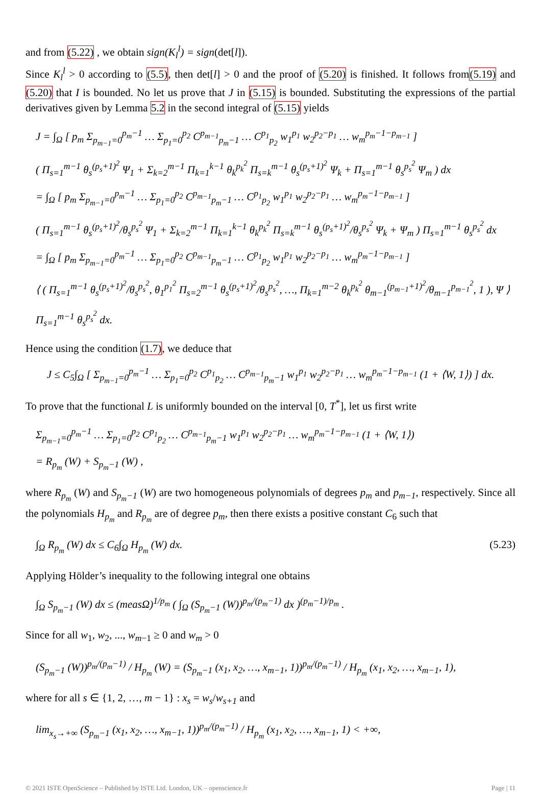and from (5.22) , we obtain sign(K<sub>l</sub><sup>l</sup>) = sign(det[l]).
Since K<sub>l</sub><sup>l</sup> > 0 according to (5.5), then det[l] > 0 and the proof of (5.20) is finished. It follows from(5.19) and (5.20) that I is bounded. No let us prove that J in (5.15) is bounded. Substituting the expressions of the partial derivatives given by Lemma 5.2 in the second integral of (5.15) yields
J = ∫<sub>Ω</sub> [ p<sub>m</sub> Σ<sub>p<sub>m−1</sub>=0</sub><sup>p<sub>m</sub>−1</sup> … Σ<sub>p<sub>1</sub>=0</sub><sup>p<sub>2</sub></sup> C<sup>p<sub>m−1</sub></sup><sub>p<sub>m</sub>−1</sub> … C<sup>p<sub>1</sub></sup><sub>p<sub>2</sub></sub> w<sub>1</sub><sup>p<sub>1</sub></sup> w<sub>2</sub><sup>p<sub>2</sub>−p<sub>1</sub></sup> … w<sub>m</sub><sup>p<sub>m</sub>−1−p<sub>m−1</sub></sup> ]
( Π<sub>s=1</sub><sup>m−1</sup> θ<sub>s</sub><sup>(p<sub>s</sub>+1)<sup>2</sup></sup> Ψ<sub>1</sub> + Σ<sub>k=2</sub><sup>m−1</sup> Π<sub>k=1</sub><sup>k−1</sup> θ<sub>k</sub><sup>p<sub>k</sub><sup>2</sup></sup> Π<sub>s=k</sub><sup>m−1</sup> θ<sub>s</sub><sup>(p<sub>s</sub>+1)<sup>2</sup></sup> Ψ<sub>k</sub> + Π<sub>s=1</sub><sup>m−1</sup> θ<sub>s</sub><sup>p<sub>s</sub><sup>2</sup></sup> Ψ<sub>m</sub> ) dx
= ∫<sub>Ω</sub> [ p<sub>m</sub> Σ<sub>p<sub>m−1</sub>=0</sub><sup>p<sub>m</sub>−1</sup> … Σ<sub>p<sub>1</sub>=0</sub><sup>p<sub>2</sub></sup> C<sup>p<sub>m−1</sub></sup><sub>p<sub>m</sub>−1</sub> … C<sup>p<sub>1</sub></sup><sub>p<sub>2</sub></sub> w<sub>1</sub><sup>p<sub>1</sub></sup> w<sub>2</sub><sup>p<sub>2</sub>−p<sub>1</sub></sup> … w<sub>m</sub><sup>p<sub>m</sub>−1−p<sub>m−1</sub></sup> ]
( Π<sub>s=1</sub><sup>m−1</sup> θ<sub>s</sub><sup>(p<sub>s</sub>+1)<sup>2</sup></sup>/θ<sub>s</sub><sup>p<sub>s</sub><sup>2</sup></sup> Ψ<sub>1</sub> + Σ<sub>k=2</sub><sup>m−1</sup> Π<sub>k=1</sub><sup>k−1</sup> θ<sub>k</sub><sup>p<sub>k</sub><sup>2</sup></sup> Π<sub>s=k</sub><sup>m−1</sup> θ<sub>s</sub><sup>(p<sub>s</sub>+1)<sup>2</sup></sup>/θ<sub>s</sub><sup>p<sub>s</sub><sup>2</sup></sup> Ψ<sub>k</sub> + Ψ<sub>m</sub> ) Π<sub>s=1</sub><sup>m−1</sup> θ<sub>s</sub><sup>p<sub>s</sub><sup>2</sup></sup> dx
= ∫<sub>Ω</sub> [ p<sub>m</sub> Σ<sub>p<sub>m−1</sub>=0</sub><sup>p<sub>m</sub>−1</sup> … Σ<sub>p<sub>1</sub>=0</sub><sup>p<sub>2</sub></sup> C<sup>p<sub>m−1</sub></sup><sub>p<sub>m</sub>−1</sub> … C<sup>p<sub>1</sub></sup><sub>p<sub>2</sub></sub> w<sub>1</sub><sup>p<sub>1</sub></sup> w<sub>2</sub><sup>p<sub>2</sub>−p<sub>1</sub></sup> … w<sub>m</sub><sup>p<sub>m</sub>−1−p<sub>m−1</sub></sup> ]
⟨ ( Π<sub>s=1</sub><sup>m−1</sup> θ<sub>s</sub><sup>(p<sub>s</sub>+1)<sup>2</sup></sup>/θ<sub>s</sub><sup>p<sub>s</sub><sup>2</sup></sup>, θ<sub>1</sub><sup>p<sub>1</sub><sup>2</sup></sup> Π<sub>s=2</sub><sup>m−1</sup> θ<sub>s</sub><sup>(p<sub>s</sub>+1)<sup>2</sup></sup>/θ<sub>s</sub><sup>p<sub>s</sub><sup>2</sup></sup>, …, Π<sub>k=1</sub><sup>m−2</sup> θ<sub>k</sub><sup>p<sub>k</sub><sup>2</sup></sup> θ<sub>m−1</sub><sup>(p<sub>m−1</sub>+1)<sup>2</sup></sup>/θ<sub>m−1</sub><sup>p<sub>m−1</sub><sup>2</sup></sup>, 1 ), Ψ ⟩ Π<sub>s=1</sub><sup>m−1</sup> θ<sub>s</sub><sup>p<sub>s</sub><sup>2</sup></sup> dx.
Hence using the condition (1.7), we deduce that
J ≤ C<sub>5</sub>∫<sub>Ω</sub> [ Σ<sub>p<sub>m−1</sub>=0</sub><sup>p<sub>m</sub>−1</sup> … Σ<sub>p<sub>1</sub>=0</sub><sup>p<sub>2</sub></sup> C<sup>p<sub>1</sub></sup><sub>p<sub>2</sub></sub> … C<sup>p<sub>m−1</sub></sup><sub>p<sub>m</sub>−1</sub> w<sub>1</sub><sup>p<sub>1</sub></sup> w<sub>2</sub><sup>p<sub>2</sub>−p<sub>1</sub></sup> … w<sub>m</sub><sup>p<sub>m</sub>−1−p<sub>m−1</sub></sup> (1 + ⟨W, 1⟩) ] dx.
To prove that the functional L is uniformly bounded on the interval [0, T<sup>*</sup>], let us first write
Σ<sub>p<sub>m−1</sub>=0</sub><sup>p<sub>m</sub>−1</sup> … Σ<sub>p<sub>1</sub>=0</sub><sup>p<sub>2</sub></sup> C<sup>p<sub>1</sub></sup><sub>p<sub>2</sub></sub> … C<sup>p<sub>m−1</sub></sup><sub>p<sub>m</sub>−1</sub> w<sub>1</sub><sup>p<sub>1</sub></sup> w<sub>2</sub><sup>p<sub>2</sub>−p<sub>1</sub></sup> … w<sub>m</sub><sup>p<sub>m</sub>−1−p<sub>m−1</sub></sup> (1 + ⟨W, 1⟩)
= R<sub>p<sub>m</sub></sub> (W) + S<sub>p<sub>m</sub>−1</sub> (W) ,
where R<sub>p<sub>m</sub></sub> (W) and S<sub>p<sub>m</sub>−1</sub> (W) are two homogeneous polynomials of degrees p<sub>m</sub> and p<sub>m−1</sub>, respectively. Since all the polynomials H<sub>p<sub>m</sub></sub> and R<sub>p<sub>m</sub></sub> are of degree p<sub>m</sub>, then there exists a positive constant C<sub>6</sub> such that
(5.23) ∫<sub>Ω</sub> R<sub>p<sub>m</sub></sub> (W) dx ≤ C<sub>6</sub>∫<sub>Ω</sub> H<sub>p<sub>m</sub></sub> (W) dx.
Applying Hölder’s inequality to the following integral one obtains
∫<sub>Ω</sub> S<sub>p<sub>m</sub>−1</sub> (W) dx ≤ (measΩ)<sup>1/p<sub>m</sub></sup> ( ∫<sub>Ω</sub> (S<sub>p<sub>m</sub>−1</sub> (W))<sup>p<sub>m</sub>/(p<sub>m</sub>−1)</sup> dx )<sup>(p<sub>m</sub>−1)/p<sub>m</sub></sup> .
Since for all w<sub>1</sub>, w<sub>2</sub>, ..., w<sub>m</sub><sub>−1</sub> ≥ 0 and w<sub>m</sub> > 0
(S<sub>p<sub>m</sub>−1</sub> (W))<sup>p<sub>m</sub>/(p<sub>m</sub>−1)</sup> / H<sub>p<sub>m</sub></sub> (W) = (S<sub>p<sub>m</sub>−1</sub> (x<sub>1</sub>, x<sub>2</sub>, …, x<sub>m−1</sub>, 1))<sup>p<sub>m</sub>/(p<sub>m</sub>−1)</sup> / H<sub>p<sub>m</sub></sub> (x<sub>1</sub>, x<sub>2</sub>, …, x<sub>m−1</sub>, 1),
where for all s ∈ {1, 2, …, m − 1} : x<sub>s</sub> = w<sub>s</sub>/w<sub>s+1</sub> and
lim<sub>x<sub>s</sub>→+∞</sub> (S<sub>p<sub>m</sub>−1</sub> (x<sub>1</sub>, x<sub>2</sub>, …, x<sub>m−1</sub>, 1))<sup>p<sub>m</sub>/(p<sub>m</sub>−1)</sup> / H<sub>p<sub>m</sub></sub> (x<sub>1</sub>, x<sub>2</sub>, …, x<sub>m−1</sub>, 1) < +∞,
© 2021 ISTE OpenScience – Published by ISTE Ltd. London, UK – openscience.fr Page | 11